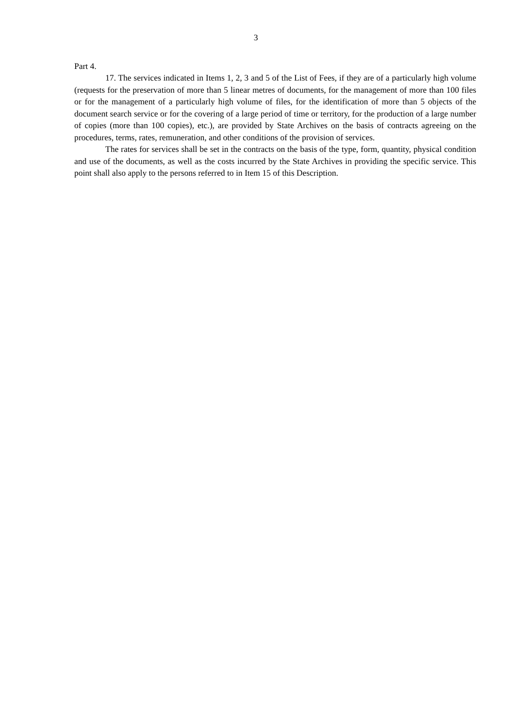3
Part 4.
17. The services indicated in Items 1, 2, 3 and 5 of the List of Fees, if they are of a particularly high volume (requests for the preservation of more than 5 linear metres of documents, for the management of more than 100 files or for the management of a particularly high volume of files, for the identification of more than 5 objects of the document search service or for the covering of a large period of time or territory, for the production of a large number of copies (more than 100 copies), etc.), are provided by State Archives on the basis of contracts agreeing on the procedures, terms, rates, remuneration, and other conditions of the provision of services.
The rates for services shall be set in the contracts on the basis of the type, form, quantity, physical condition and use of the documents, as well as the costs incurred by the State Archives in providing the specific service. This point shall also apply to the persons referred to in Item 15 of this Description.